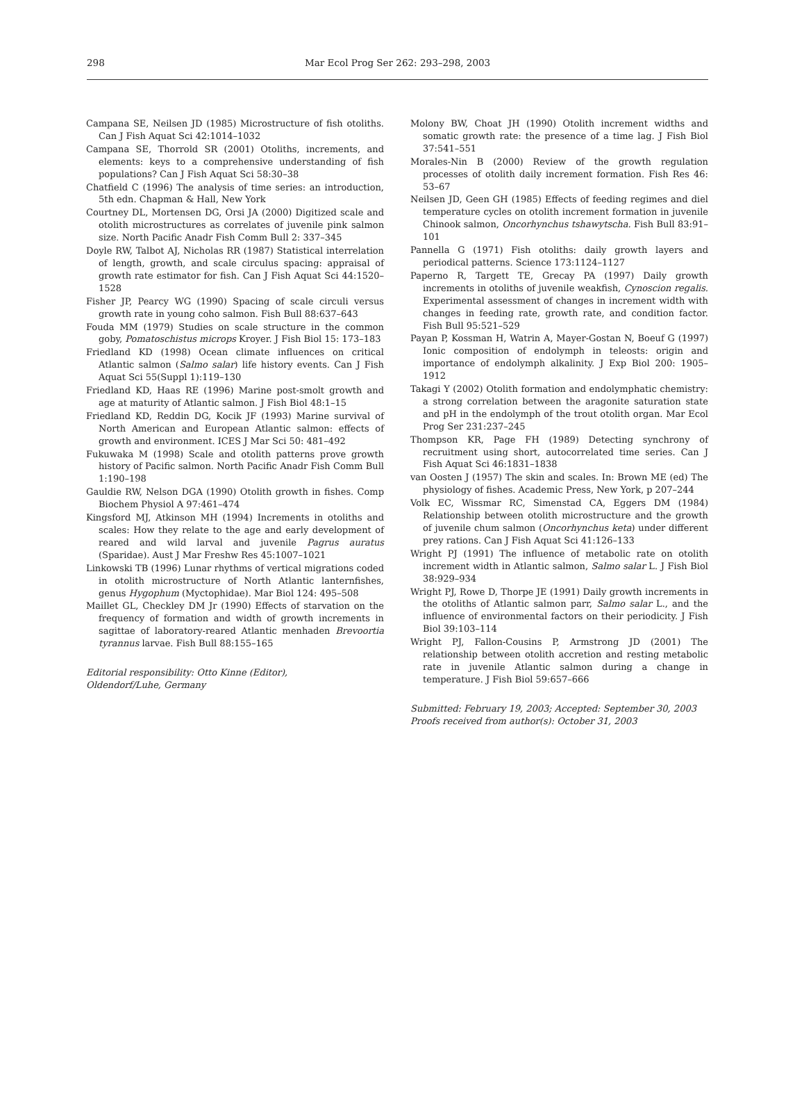298 Mar Ecol Prog Ser 262: 293–298, 2003
Campana SE, Neilsen JD (1985) Microstructure of fish otoliths. Can J Fish Aquat Sci 42:1014–1032
Campana SE, Thorrold SR (2001) Otoliths, increments, and elements: keys to a comprehensive understanding of fish populations? Can J Fish Aquat Sci 58:30–38
Chatfield C (1996) The analysis of time series: an introduction, 5th edn. Chapman & Hall, New York
Courtney DL, Mortensen DG, Orsi JA (2000) Digitized scale and otolith microstructures as correlates of juvenile pink salmon size. North Pacific Anadr Fish Comm Bull 2: 337–345
Doyle RW, Talbot AJ, Nicholas RR (1987) Statistical interrelation of length, growth, and scale circulus spacing: appraisal of growth rate estimator for fish. Can J Fish Aquat Sci 44:1520–1528
Fisher JP, Pearcy WG (1990) Spacing of scale circuli versus growth rate in young coho salmon. Fish Bull 88:637–643
Fouda MM (1979) Studies on scale structure in the common goby, Pomatoschistus microps Kroyer. J Fish Biol 15: 173–183
Friedland KD (1998) Ocean climate influences on critical Atlantic salmon (Salmo salar) life history events. Can J Fish Aquat Sci 55(Suppl 1):119–130
Friedland KD, Haas RE (1996) Marine post-smolt growth and age at maturity of Atlantic salmon. J Fish Biol 48:1–15
Friedland KD, Reddin DG, Kocik JF (1993) Marine survival of North American and European Atlantic salmon: effects of growth and environment. ICES J Mar Sci 50: 481–492
Fukuwaka M (1998) Scale and otolith patterns prove growth history of Pacific salmon. North Pacific Anadr Fish Comm Bull 1:190–198
Gauldie RW, Nelson DGA (1990) Otolith growth in fishes. Comp Biochem Physiol A 97:461–474
Kingsford MJ, Atkinson MH (1994) Increments in otoliths and scales: How they relate to the age and early development of reared and wild larval and juvenile Pagrus auratus (Sparidae). Aust J Mar Freshw Res 45:1007–1021
Linkowski TB (1996) Lunar rhythms of vertical migrations coded in otolith microstructure of North Atlantic lanternfishes, genus Hygophum (Myctophidae). Mar Biol 124: 495–508
Maillet GL, Checkley DM Jr (1990) Effects of starvation on the frequency of formation and width of growth increments in sagittae of laboratory-reared Atlantic menhaden Brevoortia tyrannus larvae. Fish Bull 88:155–165
Editorial responsibility: Otto Kinne (Editor),
Oldendorf/Luhe, Germany
Molony BW, Choat JH (1990) Otolith increment widths and somatic growth rate: the presence of a time lag. J Fish Biol 37:541–551
Morales-Nin B (2000) Review of the growth regulation processes of otolith daily increment formation. Fish Res 46: 53–67
Neilsen JD, Geen GH (1985) Effects of feeding regimes and diel temperature cycles on otolith increment formation in juvenile Chinook salmon, Oncorhynchus tshawytscha. Fish Bull 83:91–101
Pannella G (1971) Fish otoliths: daily growth layers and periodical patterns. Science 173:1124–1127
Paperno R, Targett TE, Grecay PA (1997) Daily growth increments in otoliths of juvenile weakfish, Cynoscion regalis. Experimental assessment of changes in increment width with changes in feeding rate, growth rate, and condition factor. Fish Bull 95:521–529
Payan P, Kossman H, Watrin A, Mayer-Gostan N, Boeuf G (1997) Ionic composition of endolymph in teleosts: origin and importance of endolymph alkalinity. J Exp Biol 200: 1905–1912
Takagi Y (2002) Otolith formation and endolymphatic chemistry: a strong correlation between the aragonite saturation state and pH in the endolymph of the trout otolith organ. Mar Ecol Prog Ser 231:237–245
Thompson KR, Page FH (1989) Detecting synchrony of recruitment using short, autocorrelated time series. Can J Fish Aquat Sci 46:1831–1838
van Oosten J (1957) The skin and scales. In: Brown ME (ed) The physiology of fishes. Academic Press, New York, p 207–244
Volk EC, Wissmar RC, Simenstad CA, Eggers DM (1984) Relationship between otolith microstructure and the growth of juvenile chum salmon (Oncorhynchus keta) under different prey rations. Can J Fish Aquat Sci 41:126–133
Wright PJ (1991) The influence of metabolic rate on otolith increment width in Atlantic salmon, Salmo salar L. J Fish Biol 38:929–934
Wright PJ, Rowe D, Thorpe JE (1991) Daily growth increments in the otoliths of Atlantic salmon parr, Salmo salar L., and the influence of environmental factors on their periodicity. J Fish Biol 39:103–114
Wright PJ, Fallon-Cousins P, Armstrong JD (2001) The relationship between otolith accretion and resting metabolic rate in juvenile Atlantic salmon during a change in temperature. J Fish Biol 59:657–666
Submitted: February 19, 2003; Accepted: September 30, 2003
Proofs received from author(s): October 31, 2003